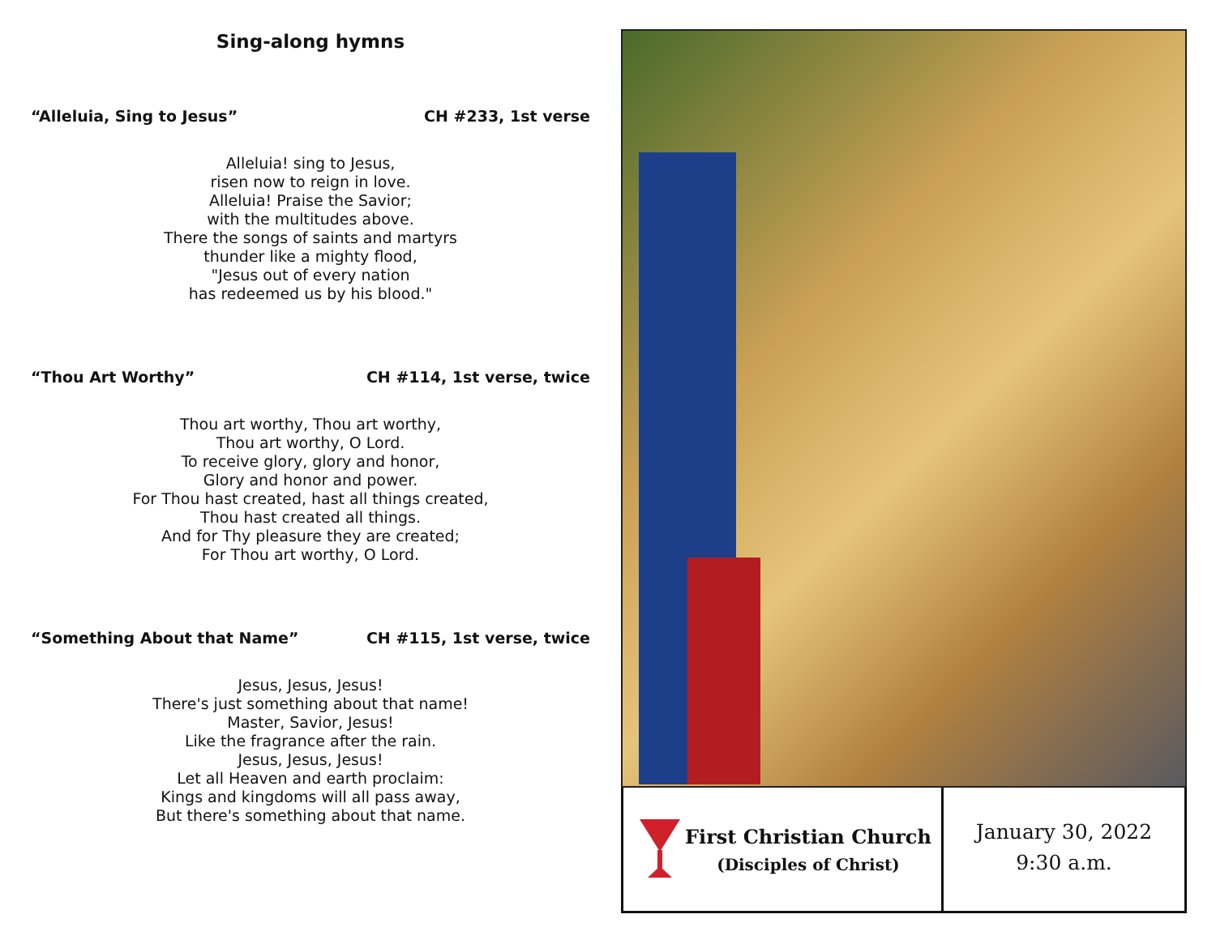Sing-along hymns
“Alleluia, Sing to Jesus” CH #233, 1st verse
Alleluia! sing to Jesus,
risen now to reign in love.
Alleluia! Praise the Savior;
with the multitudes above.
There the songs of saints and martyrs
thunder like a mighty flood,
"Jesus out of every nation
has redeemed us by his blood."
“Thou Art Worthy” CH #114, 1st verse, twice
Thou art worthy, Thou art worthy,
Thou art worthy, O Lord.
To receive glory, glory and honor,
Glory and honor and power.
For Thou hast created, hast all things created,
Thou hast created all things.
And for Thy pleasure they are created;
For Thou art worthy, O Lord.
“Something About that Name” CH #115, 1st verse, twice
Jesus, Jesus, Jesus!
There's just something about that name!
Master, Savior, Jesus!
Like the fragrance after the rain.
Jesus, Jesus, Jesus!
Let all Heaven and earth proclaim:
Kings and kingdoms will all pass away,
But there's something about that name.
First Christian Church
(Disciples of Christ)
January 30, 2022
9:30 a.m.